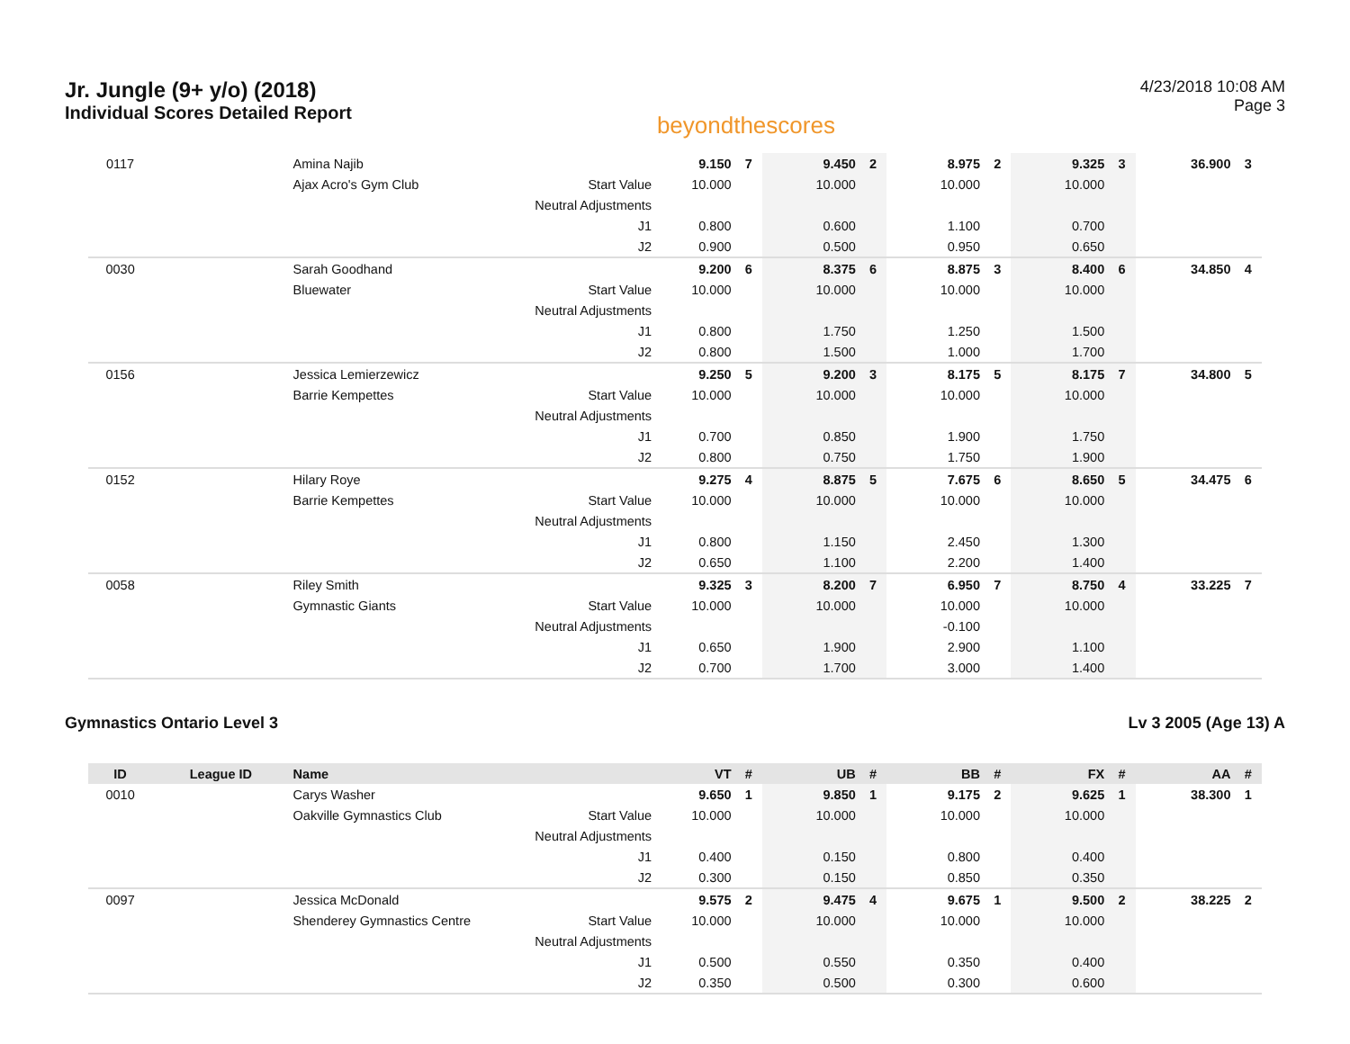Jr. Jungle (9+ y/o) (2018)
Individual Scores Detailed Report
beyondthescores
4/23/2018 10:08 AM
Page 3
| 0117 | | Amina Najib | | 9.150 | 7 | 9.450 | 2 | 8.975 | 2 | 9.325 | 3 | 36.900 | 3 |
| | | Ajax Acro's Gym Club | Start Value | 10.000 | | 10.000 | | 10.000 | | 10.000 | | | |
| | | | Neutral Adjustments | | | | | | | | | | |
| | | | J1 | 0.800 | | 0.600 | | 1.100 | | 0.700 | | | |
| | | | J2 | 0.900 | | 0.500 | | 0.950 | | 0.650 | | | |
| 0030 | | Sarah Goodhand | | 9.200 | 6 | 8.375 | 6 | 8.875 | 3 | 8.400 | 6 | 34.850 | 4 |
| | | Bluewater | Start Value | 10.000 | | 10.000 | | 10.000 | | 10.000 | | | |
| | | | Neutral Adjustments | | | | | | | | | | |
| | | | J1 | 0.800 | | 1.750 | | 1.250 | | 1.500 | | | |
| | | | J2 | 0.800 | | 1.500 | | 1.000 | | 1.700 | | | |
| 0156 | | Jessica Lemierzewicz | | 9.250 | 5 | 9.200 | 3 | 8.175 | 5 | 8.175 | 7 | 34.800 | 5 |
| | | Barrie Kempettes | Start Value | 10.000 | | 10.000 | | 10.000 | | 10.000 | | | |
| | | | Neutral Adjustments | | | | | | | | | | |
| | | | J1 | 0.700 | | 0.850 | | 1.900 | | 1.750 | | | |
| | | | J2 | 0.800 | | 0.750 | | 1.750 | | 1.900 | | | |
| 0152 | | Hilary Roye | | 9.275 | 4 | 8.875 | 5 | 7.675 | 6 | 8.650 | 5 | 34.475 | 6 |
| | | Barrie Kempettes | Start Value | 10.000 | | 10.000 | | 10.000 | | 10.000 | | | |
| | | | Neutral Adjustments | | | | | | | | | | |
| | | | J1 | 0.800 | | 1.150 | | 2.450 | | 1.300 | | | |
| | | | J2 | 0.650 | | 1.100 | | 2.200 | | 1.400 | | | |
| 0058 | | Riley Smith | | 9.325 | 3 | 8.200 | 7 | 6.950 | 7 | 8.750 | 4 | 33.225 | 7 |
| | | Gymnastic Giants | Start Value | 10.000 | | 10.000 | | 10.000 | | 10.000 | | | |
| | | | Neutral Adjustments | | | | | -0.100 | | | | | |
| | | | J1 | 0.650 | | 1.900 | | 2.900 | | 1.100 | | | |
| | | | J2 | 0.700 | | 1.700 | | 3.000 | | 1.400 | | | |
Gymnastics Ontario Level 3 Lv 3 2005 (Age 13) A
| ID | League ID | Name | | VT | # | UB | # | BB | # | FX | # | AA | # |
| --- | --- | --- | --- | --- | --- | --- | --- | --- | --- | --- | --- | --- | --- |
| 0010 | | Carys Washer | | 9.650 | 1 | 9.850 | 1 | 9.175 | 2 | 9.625 | 1 | 38.300 | 1 |
| | | Oakville Gymnastics Club | Start Value | 10.000 | | 10.000 | | 10.000 | | 10.000 | | | |
| | | | Neutral Adjustments | | | | | | | | | | |
| | | | J1 | 0.400 | | 0.150 | | 0.800 | | 0.400 | | | |
| | | | J2 | 0.300 | | 0.150 | | 0.850 | | 0.350 | | | |
| 0097 | | Jessica McDonald | | 9.575 | 2 | 9.475 | 4 | 9.675 | 1 | 9.500 | 2 | 38.225 | 2 |
| | | Shenderey Gymnastics Centre | Start Value | 10.000 | | 10.000 | | 10.000 | | 10.000 | | | |
| | | | Neutral Adjustments | | | | | | | | | | |
| | | | J1 | 0.500 | | 0.550 | | 0.350 | | 0.400 | | | |
| | | | J2 | 0.350 | | 0.500 | | 0.300 | | 0.600 | | | |